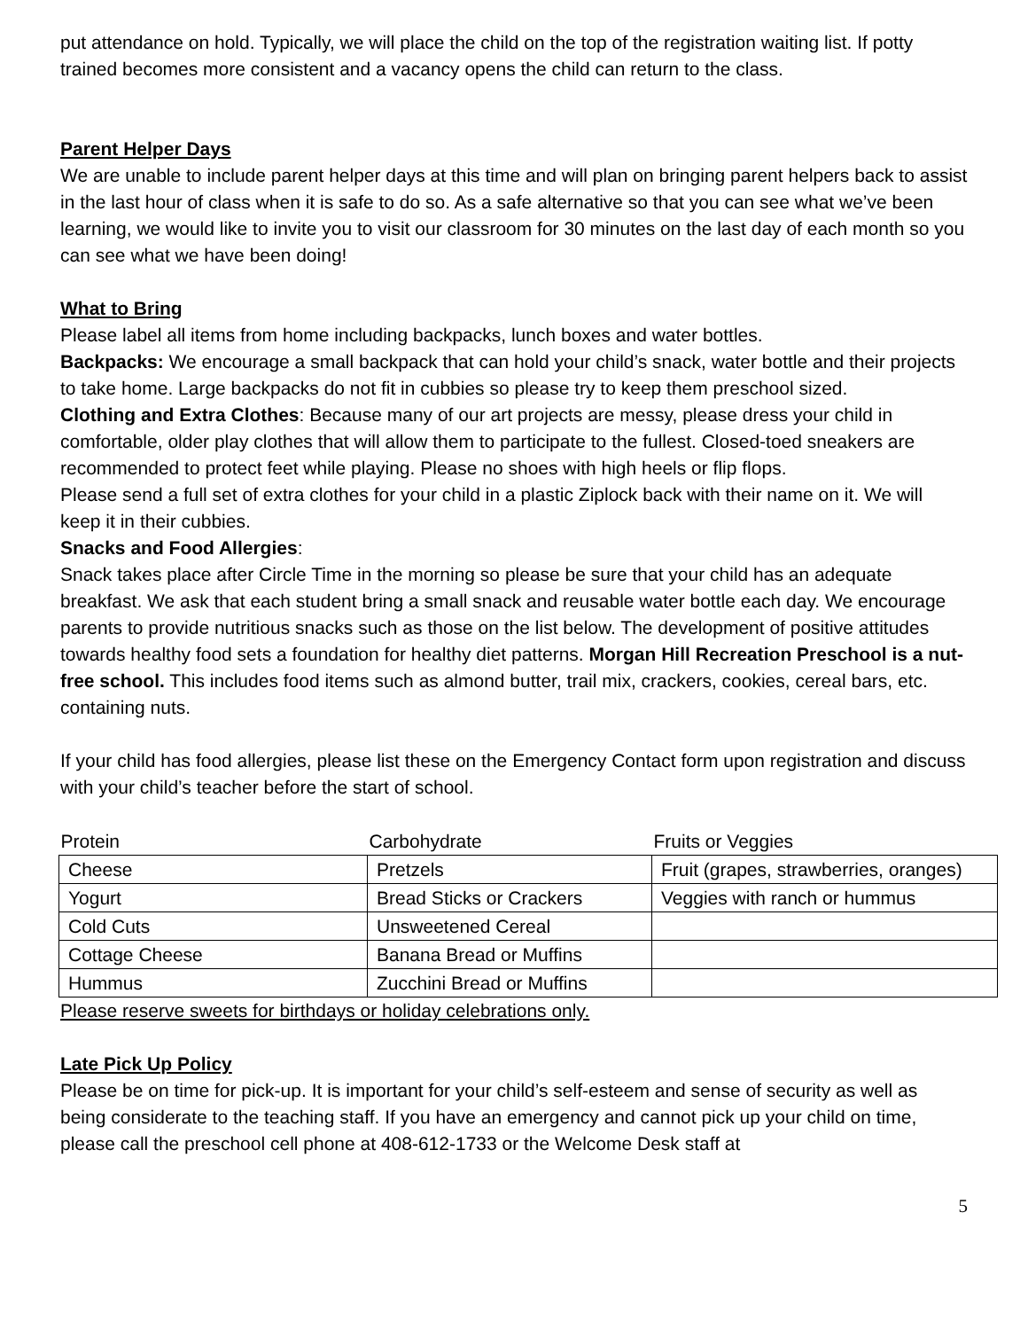put attendance on hold. Typically, we will place the child on the top of the registration waiting list. If potty trained becomes more consistent and a vacancy opens the child can return to the class.
Parent Helper Days
We are unable to include parent helper days at this time and will plan on bringing parent helpers back to assist in the last hour of class when it is safe to do so. As a safe alternative so that you can see what we’ve been learning, we would like to invite you to visit our classroom for 30 minutes on the last day of each month so you can see what we have been doing!
What to Bring
Please label all items from home including backpacks, lunch boxes and water bottles.
Backpacks: We encourage a small backpack that can hold your child’s snack, water bottle and their projects to take home. Large backpacks do not fit in cubbies so please try to keep them preschool sized.
Clothing and Extra Clothes: Because many of our art projects are messy, please dress your child in comfortable, older play clothes that will allow them to participate to the fullest. Closed-toed sneakers are recommended to protect feet while playing. Please no shoes with high heels or flip flops.
Please send a full set of extra clothes for your child in a plastic Ziplock back with their name on it. We will keep it in their cubbies.
Snacks and Food Allergies:
Snack takes place after Circle Time in the morning so please be sure that your child has an adequate breakfast. We ask that each student bring a small snack and reusable water bottle each day. We encourage parents to provide nutritious snacks such as those on the list below. The development of positive attitudes towards healthy food sets a foundation for healthy diet patterns. Morgan Hill Recreation Preschool is a nut-free school. This includes food items such as almond butter, trail mix, crackers, cookies, cereal bars, etc. containing nuts.
If your child has food allergies, please list these on the Emergency Contact form upon registration and discuss with your child’s teacher before the start of school.
| Protein | Carbohydrate | Fruits or Veggies |
| --- | --- | --- |
| Cheese | Pretzels | Fruit (grapes, strawberries, oranges) |
| Yogurt | Bread Sticks or Crackers | Veggies with ranch or hummus |
| Cold Cuts | Unsweetened Cereal | |
| Cottage Cheese | Banana Bread or Muffins | |
| Hummus | Zucchini Bread or Muffins | |
Please reserve sweets for birthdays or holiday celebrations only.
Late Pick Up Policy
Please be on time for pick-up. It is important for your child’s self-esteem and sense of security as well as being considerate to the teaching staff. If you have an emergency and cannot pick up your child on time, please call the preschool cell phone at 408-612-1733 or the Welcome Desk staff at
5